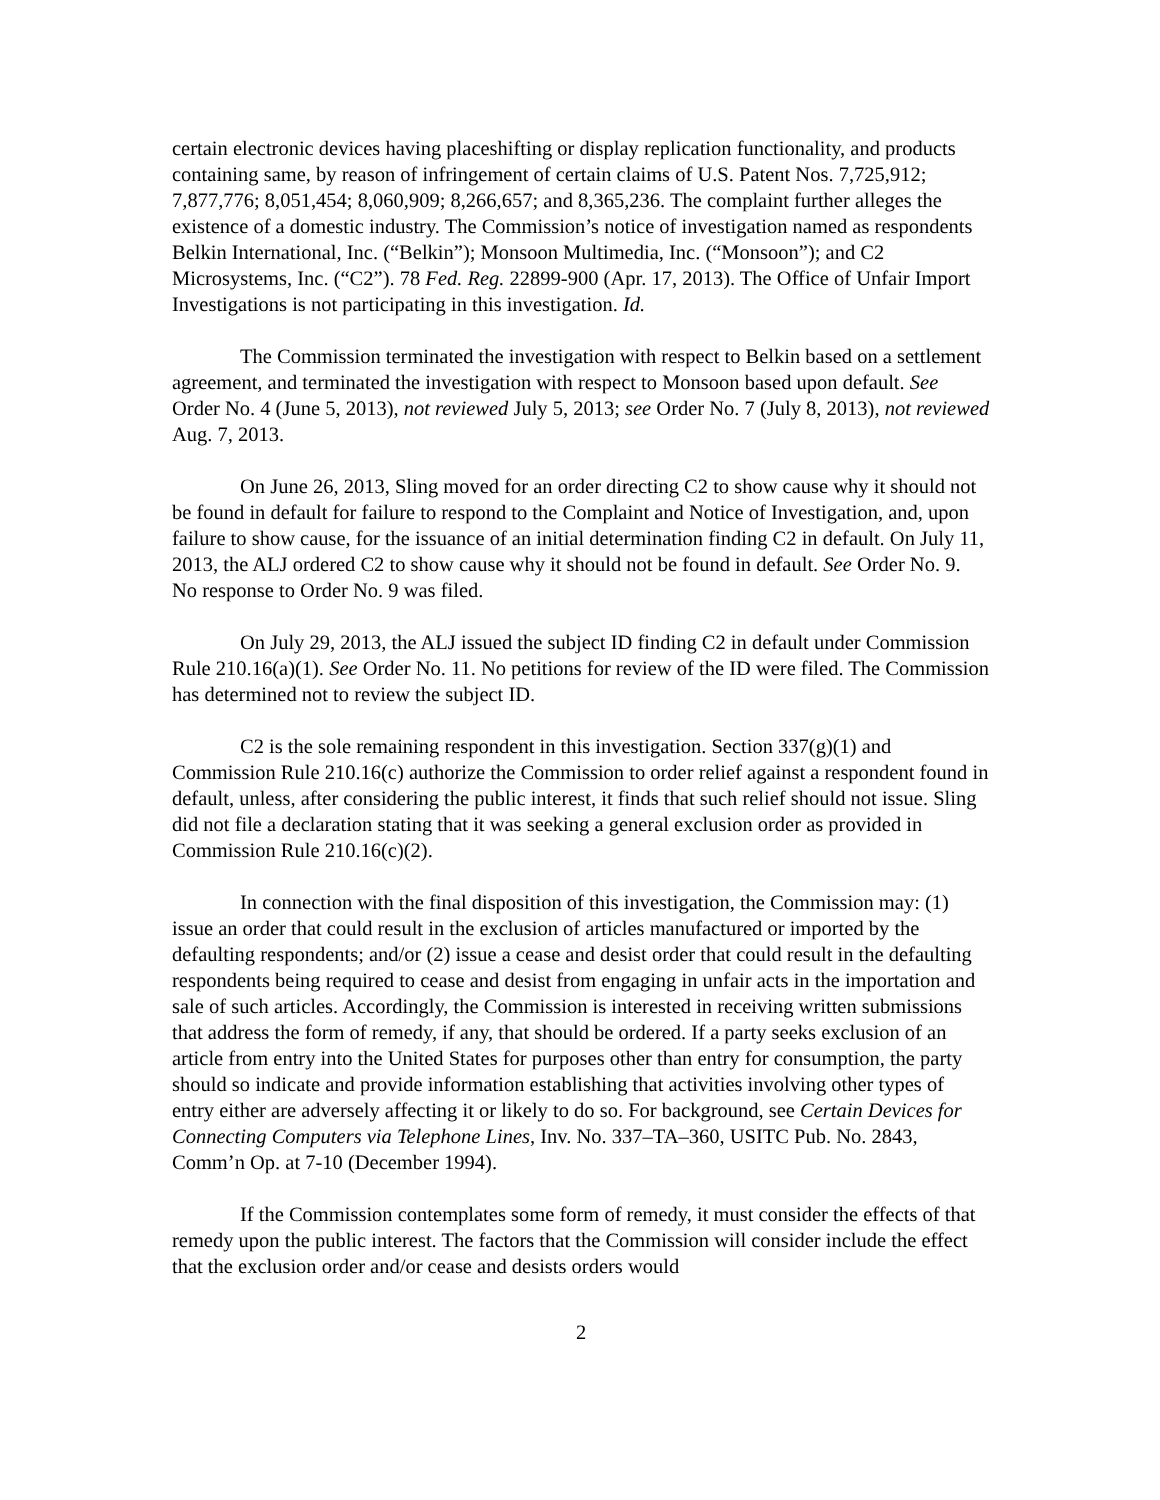certain electronic devices having placeshifting or display replication functionality, and products containing same, by reason of infringement of certain claims of U.S. Patent Nos. 7,725,912; 7,877,776; 8,051,454; 8,060,909; 8,266,657; and 8,365,236. The complaint further alleges the existence of a domestic industry. The Commission’s notice of investigation named as respondents Belkin International, Inc. (“Belkin”); Monsoon Multimedia, Inc. (“Monsoon”); and C2 Microsystems, Inc. (“C2”). 78 Fed. Reg. 22899-900 (Apr. 17, 2013). The Office of Unfair Import Investigations is not participating in this investigation. Id.
The Commission terminated the investigation with respect to Belkin based on a settlement agreement, and terminated the investigation with respect to Monsoon based upon default. See Order No. 4 (June 5, 2013), not reviewed July 5, 2013; see Order No. 7 (July 8, 2013), not reviewed Aug. 7, 2013.
On June 26, 2013, Sling moved for an order directing C2 to show cause why it should not be found in default for failure to respond to the Complaint and Notice of Investigation, and, upon failure to show cause, for the issuance of an initial determination finding C2 in default. On July 11, 2013, the ALJ ordered C2 to show cause why it should not be found in default. See Order No. 9. No response to Order No. 9 was filed.
On July 29, 2013, the ALJ issued the subject ID finding C2 in default under Commission Rule 210.16(a)(1). See Order No. 11. No petitions for review of the ID were filed. The Commission has determined not to review the subject ID.
C2 is the sole remaining respondent in this investigation. Section 337(g)(1) and Commission Rule 210.16(c) authorize the Commission to order relief against a respondent found in default, unless, after considering the public interest, it finds that such relief should not issue. Sling did not file a declaration stating that it was seeking a general exclusion order as provided in Commission Rule 210.16(c)(2).
In connection with the final disposition of this investigation, the Commission may: (1) issue an order that could result in the exclusion of articles manufactured or imported by the defaulting respondents; and/or (2) issue a cease and desist order that could result in the defaulting respondents being required to cease and desist from engaging in unfair acts in the importation and sale of such articles. Accordingly, the Commission is interested in receiving written submissions that address the form of remedy, if any, that should be ordered. If a party seeks exclusion of an article from entry into the United States for purposes other than entry for consumption, the party should so indicate and provide information establishing that activities involving other types of entry either are adversely affecting it or likely to do so. For background, see Certain Devices for Connecting Computers via Telephone Lines, Inv. No. 337–TA–360, USITC Pub. No. 2843, Comm’n Op. at 7-10 (December 1994).
If the Commission contemplates some form of remedy, it must consider the effects of that remedy upon the public interest. The factors that the Commission will consider include the effect that the exclusion order and/or cease and desists orders would
2